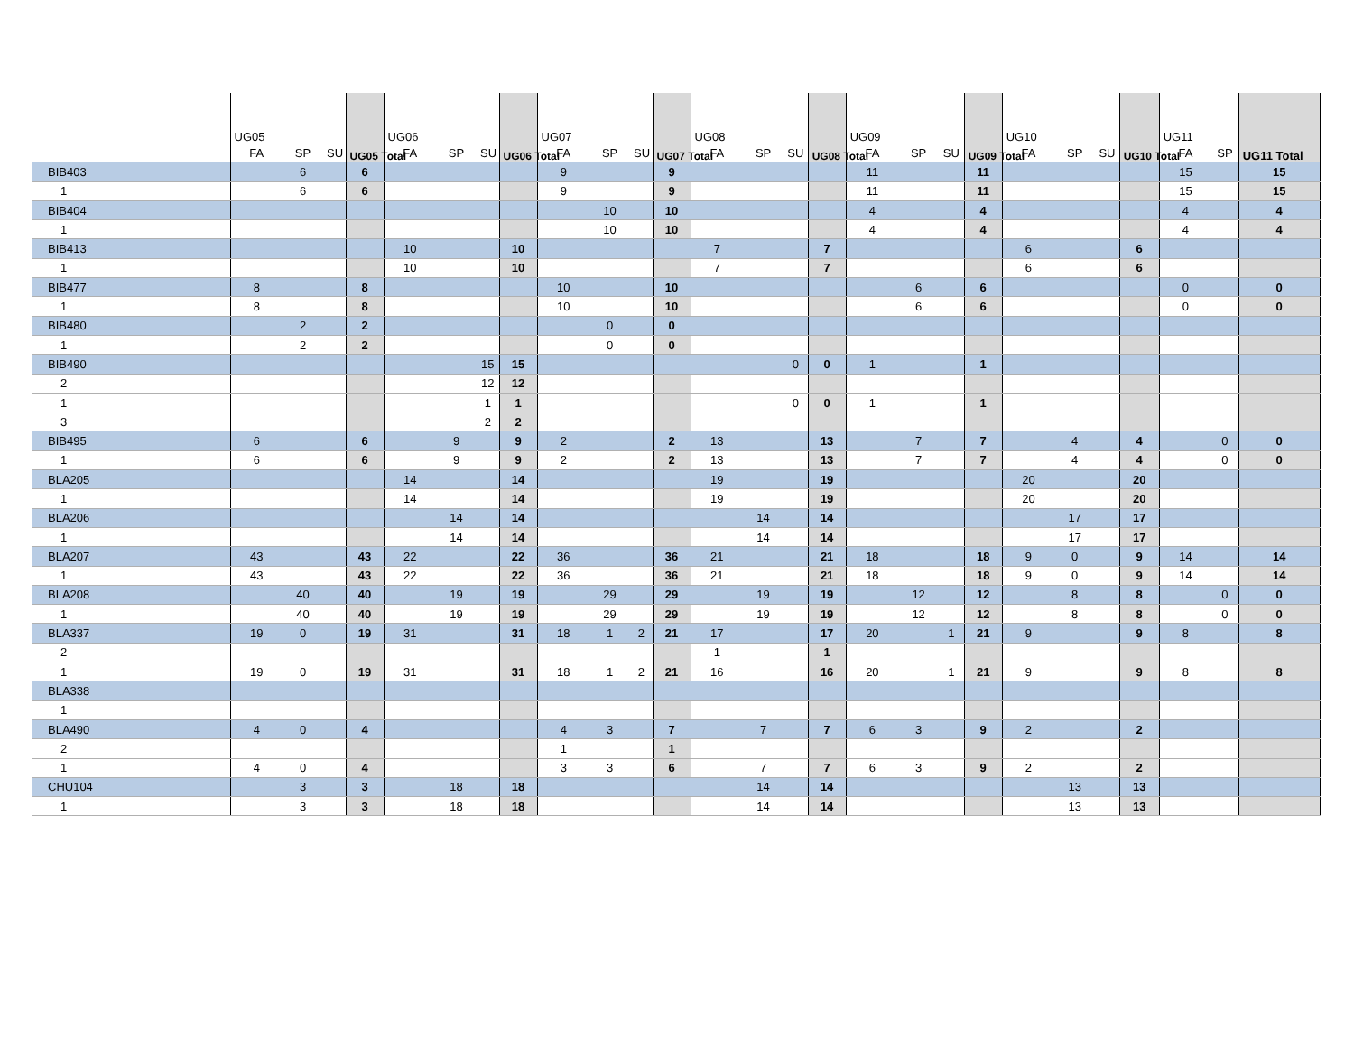| | UG05 | | | UG05 Total | UG06 | | | UG06 Total | UG07 | | | UG07 Total | UG08 | | | UG08 Total | UG09 | | | UG09 Total | UG10 | | | UG10 Total | UG11 | | UG11 Total |
| --- | --- | --- | --- | --- | --- | --- | --- | --- | --- | --- | --- | --- | --- | --- | --- | --- | --- | --- | --- | --- | --- | --- | --- | --- | --- | --- | --- |
| | FA | SP | SU | | FA | SP | SU | | FA | SP | SU | | FA | SP | SU | | FA | SP | SU | | FA | SP | SU | | FA | SP | |
| BIB403 | | 6 | | 6 | | | | | 9 | | | 9 | | | | | 11 | | | 11 | | | | | 15 | | 15 |
| 1 | | 6 | | 6 | | | | | 9 | | | 9 | | | | | 11 | | | 11 | | | | | 15 | | 15 |
| BIB404 | | | | | | | | | | 10 | | 10 | | | | | 4 | | | 4 | | | | | 4 | | 4 |
| 1 | | | | | | | | | | 10 | | 10 | | | | | 4 | | | 4 | | | | | 4 | | 4 |
| BIB413 | | | | | 10 | | | 10 | | | | | 7 | | | 7 | | | | | 6 | | | 6 | | | |
| 1 | | | | | 10 | | | 10 | | | | | 7 | | | 7 | | | | | 6 | | | 6 | | | |
| BIB477 | 8 | | | 8 | | | | | 10 | | | 10 | | | | | | 6 | | 6 | | | | | 0 | | 0 |
| 1 | 8 | | | 8 | | | | | 10 | | | 10 | | | | | | 6 | | 6 | | | | | 0 | | 0 |
| BIB480 | | 2 | | 2 | | | | | | 0 | | 0 | | | | | | | | | | | | | | | |
| 1 | | 2 | | 2 | | | | | | 0 | | 0 | | | | | | | | | | | | | | | |
| BIB490 | | | | | | | 15 | 15 | | | | | | | 0 | 0 | 1 | | | 1 | | | | | | | |
| 2 | | | | | | | 12 | 12 | | | | | | | | | | | | | | | | | | | |
| 1 | | | | | | | 1 | 1 | | | | | | | 0 | 0 | 1 | | | 1 | | | | | | | |
| 3 | | | | | | | 2 | 2 | | | | | | | | | | | | | | | | | | | |
| BIB495 | 6 | | | 6 | | 9 | | 9 | 2 | | | 2 | 13 | | | 13 | | 7 | | 7 | | 4 | | 4 | | 0 | 0 |
| 1 | 6 | | | 6 | | 9 | | 9 | 2 | | | 2 | 13 | | | 13 | | 7 | | 7 | | 4 | | 4 | | 0 | 0 |
| BLA205 | | | | | 14 | | | 14 | | | | | 19 | | | 19 | | | | | 20 | | | 20 | | | |
| 1 | | | | | 14 | | | 14 | | | | | 19 | | | 19 | | | | | 20 | | | 20 | | | |
| BLA206 | | | | | | 14 | | 14 | | | | | | 14 | | 14 | | | | | | 17 | | 17 | | | |
| 1 | | | | | | 14 | | 14 | | | | | | 14 | | 14 | | | | | | 17 | | 17 | | | |
| BLA207 | 43 | | | 43 | 22 | | | 22 | 36 | | | 36 | 21 | | | 21 | 18 | | | 18 | 9 | 0 | | 9 | 14 | | 14 |
| 1 | 43 | | | 43 | 22 | | | 22 | 36 | | | 36 | 21 | | | 21 | 18 | | | 18 | 9 | 0 | | 9 | 14 | | 14 |
| BLA208 | | 40 | | 40 | | 19 | | 19 | | 29 | | 29 | | 19 | | 19 | | 12 | | 12 | | 8 | | 8 | | 0 | 0 |
| 1 | | 40 | | 40 | | 19 | | 19 | | 29 | | 29 | | 19 | | 19 | | 12 | | 12 | | 8 | | 8 | | 0 | 0 |
| BLA337 | 19 | 0 | | 19 | 31 | | | 31 | 18 | 1 | 2 | 21 | 17 | | | 17 | 20 | | 1 | 21 | 9 | | | 9 | 8 | | 8 |
| 2 | | | | | | | | | | | | | 1 | | | 1 | | | | | | | | | | | |
| 1 | 19 | 0 | | 19 | 31 | | | 31 | 18 | 1 | 2 | 21 | 16 | | | 16 | 20 | | 1 | 21 | 9 | | | 9 | 8 | | 8 |
| BLA338 | | | | | | | | | | | | | | | | | | | | | | | | | | | |
| 1 | | | | | | | | | | | | | | | | | | | | | | | | | | | |
| BLA490 | 4 | 0 | | 4 | | | | | 4 | 3 | | 7 | | 7 | | 7 | 6 | 3 | | 9 | 2 | | | 2 | | | |
| 2 | | | | | | | | | 1 | | | 1 | | | | | | | | | | | | | | | |
| 1 | 4 | 0 | | 4 | | | | | 3 | 3 | | 6 | | 7 | | 7 | 6 | 3 | | 9 | 2 | | | 2 | | | |
| CHU104 | | 3 | | 3 | | 18 | | 18 | | | | | | 14 | | 14 | | | | | | 13 | | 13 | | | |
| 1 | | 3 | | 3 | | 18 | | 18 | | | | | | 14 | | 14 | | | | | | 13 | | 13 | | | |